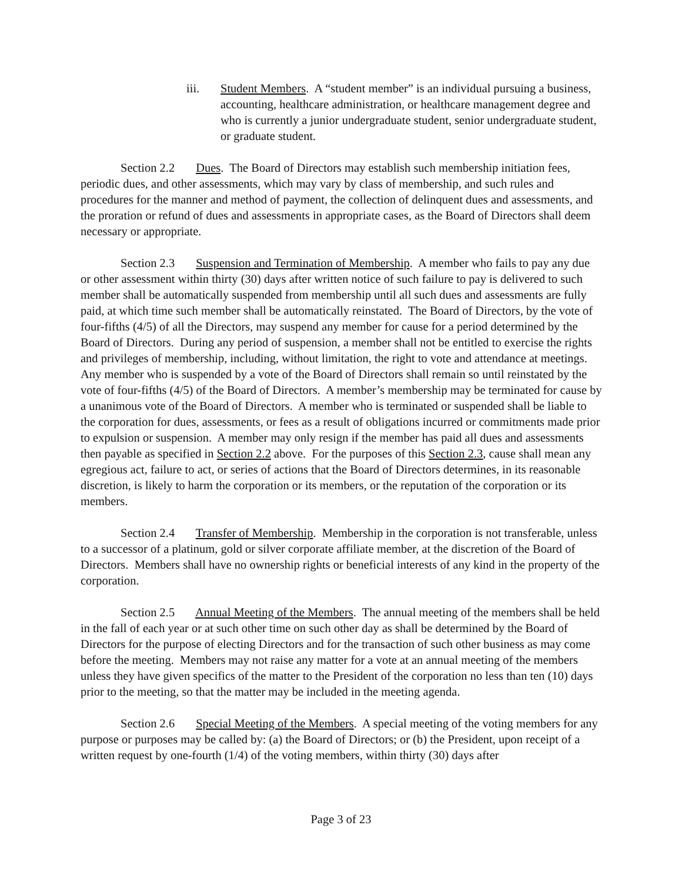iii. Student Members. A “student member” is an individual pursuing a business, accounting, healthcare administration, or healthcare management degree and who is currently a junior undergraduate student, senior undergraduate student, or graduate student.
Section 2.2 Dues. The Board of Directors may establish such membership initiation fees, periodic dues, and other assessments, which may vary by class of membership, and such rules and procedures for the manner and method of payment, the collection of delinquent dues and assessments, and the proration or refund of dues and assessments in appropriate cases, as the Board of Directors shall deem necessary or appropriate.
Section 2.3 Suspension and Termination of Membership. A member who fails to pay any due or other assessment within thirty (30) days after written notice of such failure to pay is delivered to such member shall be automatically suspended from membership until all such dues and assessments are fully paid, at which time such member shall be automatically reinstated. The Board of Directors, by the vote of four-fifths (4/5) of all the Directors, may suspend any member for cause for a period determined by the Board of Directors. During any period of suspension, a member shall not be entitled to exercise the rights and privileges of membership, including, without limitation, the right to vote and attendance at meetings. Any member who is suspended by a vote of the Board of Directors shall remain so until reinstated by the vote of four-fifths (4/5) of the Board of Directors. A member’s membership may be terminated for cause by a unanimous vote of the Board of Directors. A member who is terminated or suspended shall be liable to the corporation for dues, assessments, or fees as a result of obligations incurred or commitments made prior to expulsion or suspension. A member may only resign if the member has paid all dues and assessments then payable as specified in Section 2.2 above. For the purposes of this Section 2.3, cause shall mean any egregious act, failure to act, or series of actions that the Board of Directors determines, in its reasonable discretion, is likely to harm the corporation or its members, or the reputation of the corporation or its members.
Section 2.4 Transfer of Membership. Membership in the corporation is not transferable, unless to a successor of a platinum, gold or silver corporate affiliate member, at the discretion of the Board of Directors. Members shall have no ownership rights or beneficial interests of any kind in the property of the corporation.
Section 2.5 Annual Meeting of the Members. The annual meeting of the members shall be held in the fall of each year or at such other time on such other day as shall be determined by the Board of Directors for the purpose of electing Directors and for the transaction of such other business as may come before the meeting. Members may not raise any matter for a vote at an annual meeting of the members unless they have given specifics of the matter to the President of the corporation no less than ten (10) days prior to the meeting, so that the matter may be included in the meeting agenda.
Section 2.6 Special Meeting of the Members. A special meeting of the voting members for any purpose or purposes may be called by: (a) the Board of Directors; or (b) the President, upon receipt of a written request by one-fourth (1/4) of the voting members, within thirty (30) days after
Page 3 of 23